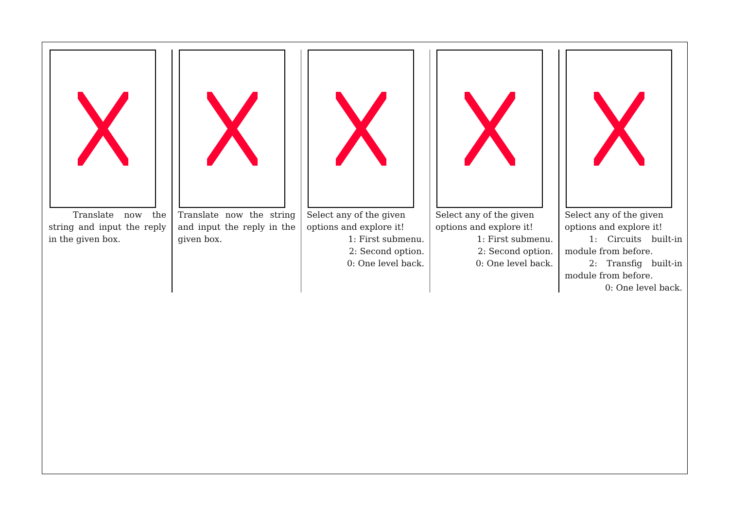Translate now the string and input the reply in the given box.
Translate now the string and input the reply in the given box.
Select any of the given options and explore it!
1: First submenu.
2: Second option.
0: One level back.
Select any of the given options and explore it!
1: First submenu.
2: Second option.
0: One level back.
Select any of the given options and explore it!
1: Circuits built-in module from before.
2: Transfig built-in module from before.
0: One level back.